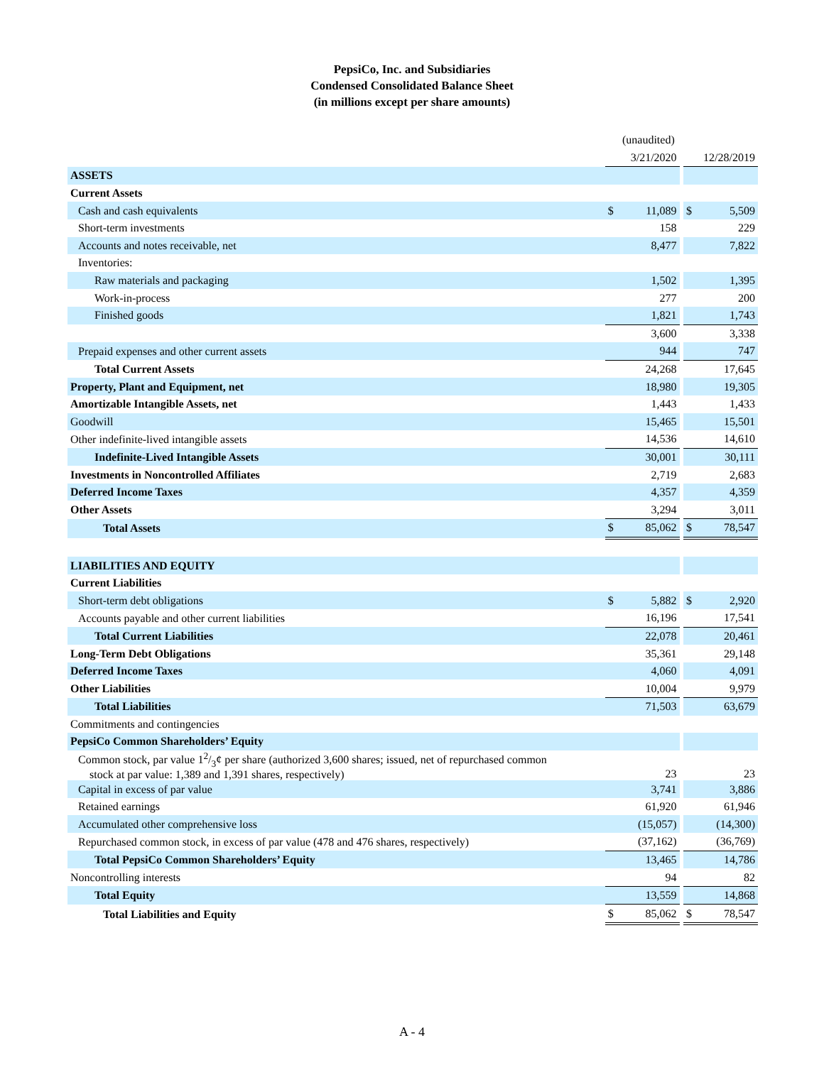PepsiCo, Inc. and Subsidiaries
Condensed Consolidated Balance Sheet
(in millions except per share amounts)
| | | (unaudited) | | | |
| | | 3/21/2020 | | | 12/28/2019 |
| ASSETS | | | | | |
| Current Assets | | | | | |
| Cash and cash equivalents | $ | 11,089 | | $ | 5,509 |
| Short-term investments | | 158 | | | 229 |
| Accounts and notes receivable, net | | 8,477 | | | 7,822 |
| Inventories: | | | | | |
| Raw materials and packaging | | 1,502 | | | 1,395 |
| Work-in-process | | 277 | | | 200 |
| Finished goods | | 1,821 | | | 1,743 |
| | | 3,600 | | | 3,338 |
| Prepaid expenses and other current assets | | 944 | | | 747 |
| Total Current Assets | | 24,268 | | | 17,645 |
| Property, Plant and Equipment, net | | 18,980 | | | 19,305 |
| Amortizable Intangible Assets, net | | 1,443 | | | 1,433 |
| Goodwill | | 15,465 | | | 15,501 |
| Other indefinite-lived intangible assets | | 14,536 | | | 14,610 |
| Indefinite-Lived Intangible Assets | | 30,001 | | | 30,111 |
| Investments in Noncontrolled Affiliates | | 2,719 | | | 2,683 |
| Deferred Income Taxes | | 4,357 | | | 4,359 |
| Other Assets | | 3,294 | | | 3,011 |
| Total Assets | $ | 85,062 | | $ | 78,547 |
| LIABILITIES AND EQUITY | | | | | |
| Current Liabilities | | | | | |
| Short-term debt obligations | $ | 5,882 | | $ | 2,920 |
| Accounts payable and other current liabilities | | 16,196 | | | 17,541 |
| Total Current Liabilities | | 22,078 | | | 20,461 |
| Long-Term Debt Obligations | | 35,361 | | | 29,148 |
| Deferred Income Taxes | | 4,060 | | | 4,091 |
| Other Liabilities | | 10,004 | | | 9,979 |
| Total Liabilities | | 71,503 | | | 63,679 |
| Commitments and contingencies | | | | | |
| PepsiCo Common Shareholders’ Equity | | | | | |
| Common stock, par value 12/3¢ per share (authorized 3,600 shares; issued, net of repurchased common stock at par value: 1,389 and 1,391 shares, respectively) | | 23 | | | 23 |
| Capital in excess of par value | | 3,741 | | | 3,886 |
| Retained earnings | | 61,920 | | | 61,946 |
| Accumulated other comprehensive loss | | (15,057) | | | (14,300) |
| Repurchased common stock, in excess of par value (478 and 476 shares, respectively) | | (37,162) | | | (36,769) |
| Total PepsiCo Common Shareholders’ Equity | | 13,465 | | | 14,786 |
| Noncontrolling interests | | 94 | | | 82 |
| Total Equity | | 13,559 | | | 14,868 |
| Total Liabilities and Equity | $ | 85,062 | | $ | 78,547 |
A - 4